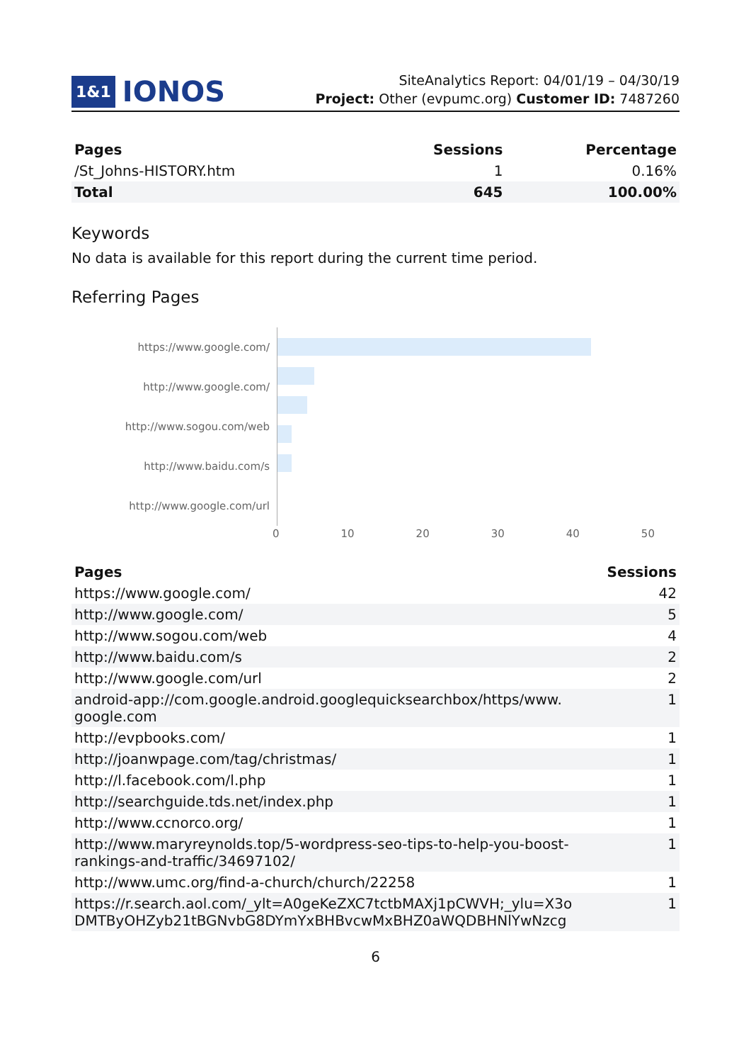1&1 IONOS
SiteAnalytics Report: 04/01/19 – 04/30/19
Project: Other (evpumc.org) Customer ID: 7487260
| Pages | Sessions | Percentage |
| --- | --- | --- |
| /St_Johns-HISTORY.htm | 1 | 0.16% |
| Total | 645 | 100.00% |
Keywords
No data is available for this report during the current time period.
Referring Pages
https://www.google.com/
http://www.google.com/
http://www.sogou.com/web
http://www.baidu.com/s
http://www.google.com/url
0 10 20 30 40 50
| Pages | Sessions |
| --- | --- |
| https://www.google.com/ | 42 |
| http://www.google.com/ | 5 |
| http://www.sogou.com/web | 4 |
| http://www.baidu.com/s | 2 |
| http://www.google.com/url | 2 |
| android-app://com.google.android.googlequicksearchbox/https/www. google.com | 1 |
| http://evpbooks.com/ | 1 |
| http://joanwpage.com/tag/christmas/ | 1 |
| http://l.facebook.com/l.php | 1 |
| http://searchguide.tds.net/index.php | 1 |
| http://www.ccnorco.org/ | 1 |
| http://www.maryreynolds.top/5-wordpress-seo-tips-to-help-you-boost- rankings-and-traffic/34697102/ | 1 |
| http://www.umc.org/find-a-church/church/22258 | 1 |
| https://r.search.aol.com/_ylt=A0geKeZXC7tctbMAXj1pCWVH;_ylu=X3o DMTByOHZyb21tBGNvbG8DYmYxBHBvcwMxBHZ0aWQDBHNlYwNzcg | 1 |
6